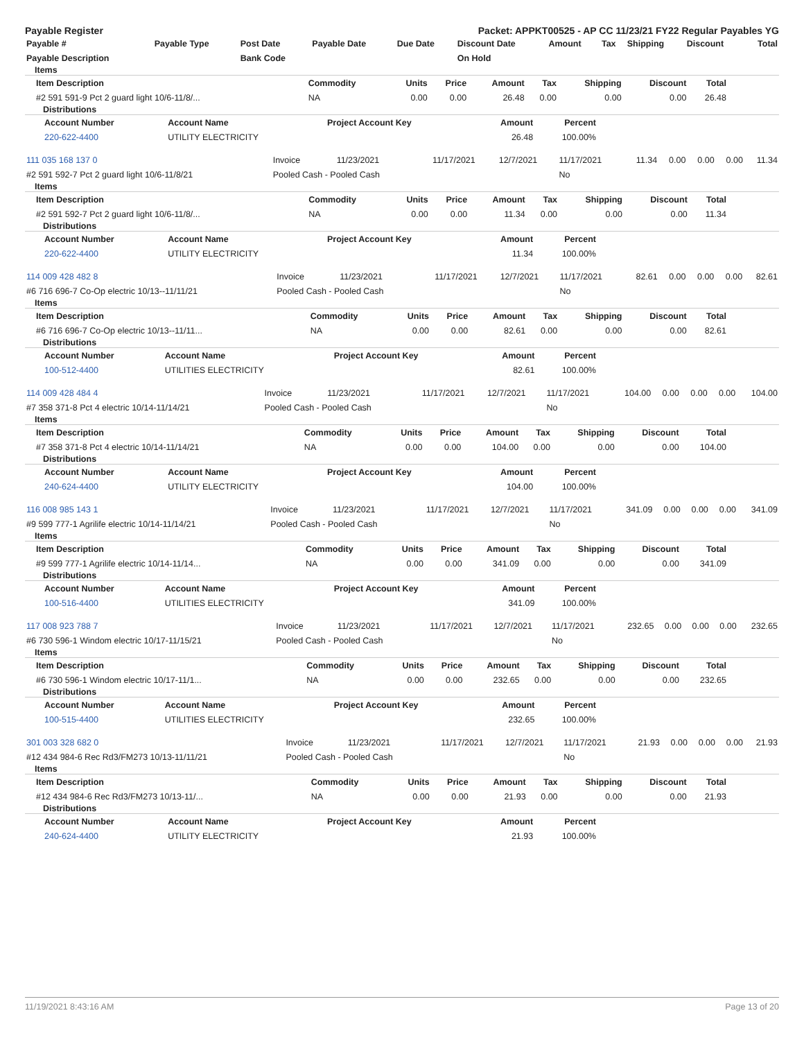Payable Register Packet: APPKT00525 - AP CC 11/23/21 FY22 Regular Payables YG
| Payable # | Payable Type | Post Date | Payable Date | Due Date | Discount Date | Amount | Tax | Shipping | Discount | Total |
| --- | --- | --- | --- | --- | --- | --- | --- | --- | --- | --- |
| Payable Description | | Bank Code | | | On Hold | | | | | |
Items
| Item Description | Commodity | Units | Price | Amount | Tax | Shipping | Discount | Total |
| --- | --- | --- | --- | --- | --- | --- | --- | --- |
| #2 591 591-9 Pct 2 guard light 10/6-11/8/... | NA | 0.00 | 0.00 | 26.48 | 0.00 | 0.00 | 0.00 | 26.48 |
Distributions
| Account Number | Account Name | Project Account Key | Amount | Percent |
| --- | --- | --- | --- | --- |
| 220-622-4400 | UTILITY ELECTRICITY | | 26.48 | 100.00% |
| 111 035 168 137 0 | Invoice | 11/23/2021 | 11/17/2021 | 12/7/2021 | 11/17/2021 | 11.34 | 0.00 | 0.00 | 0.00 | 11.34 |
| #2 591 592-7 Pct 2 guard light 10/6-11/8/21 | Pooled Cash - Pooled Cash | | | | No | | | | | |
Items
| Item Description | Commodity | Units | Price | Amount | Tax | Shipping | Discount | Total |
| --- | --- | --- | --- | --- | --- | --- | --- | --- |
| #2 591 592-7 Pct 2 guard light 10/6-11/8/... | NA | 0.00 | 0.00 | 11.34 | 0.00 | 0.00 | 0.00 | 11.34 |
Distributions
| Account Number | Account Name | Project Account Key | Amount | Percent |
| --- | --- | --- | --- | --- |
| 220-622-4400 | UTILITY ELECTRICITY | | 11.34 | 100.00% |
| 114 009 428 482 8 | Invoice | 11/23/2021 | 11/17/2021 | 12/7/2021 | 11/17/2021 | 82.61 | 0.00 | 0.00 | 0.00 | 82.61 |
| #6 716 696-7 Co-Op electric 10/13--11/11/21 | Pooled Cash - Pooled Cash | | | | No | | | | | |
Items
| Item Description | Commodity | Units | Price | Amount | Tax | Shipping | Discount | Total |
| --- | --- | --- | --- | --- | --- | --- | --- | --- |
| #6 716 696-7 Co-Op electric 10/13--11/11... | NA | 0.00 | 0.00 | 82.61 | 0.00 | 0.00 | 0.00 | 82.61 |
Distributions
| Account Number | Account Name | Project Account Key | Amount | Percent |
| --- | --- | --- | --- | --- |
| 100-512-4400 | UTILITIES ELECTRICITY | | 82.61 | 100.00% |
| 114 009 428 484 4 | Invoice | 11/23/2021 | 11/17/2021 | 12/7/2021 | 11/17/2021 | 104.00 | 0.00 | 0.00 | 0.00 | 104.00 |
| #7 358 371-8 Pct 4 electric 10/14-11/14/21 | Pooled Cash - Pooled Cash | | | | No | | | | | |
Items
| Item Description | Commodity | Units | Price | Amount | Tax | Shipping | Discount | Total |
| --- | --- | --- | --- | --- | --- | --- | --- | --- |
| #7 358 371-8 Pct 4 electric 10/14-11/14/21 | NA | 0.00 | 0.00 | 104.00 | 0.00 | 0.00 | 0.00 | 104.00 |
Distributions
| Account Number | Account Name | Project Account Key | Amount | Percent |
| --- | --- | --- | --- | --- |
| 240-624-4400 | UTILITY ELECTRICITY | | 104.00 | 100.00% |
| 116 008 985 143 1 | Invoice | 11/23/2021 | 11/17/2021 | 12/7/2021 | 11/17/2021 | 341.09 | 0.00 | 0.00 | 0.00 | 341.09 |
| #9 599 777-1 Agrilife electric 10/14-11/14/21 | Pooled Cash - Pooled Cash | | | | No | | | | | |
Items
| Item Description | Commodity | Units | Price | Amount | Tax | Shipping | Discount | Total |
| --- | --- | --- | --- | --- | --- | --- | --- | --- |
| #9 599 777-1 Agrilife electric 10/14-11/14... | NA | 0.00 | 0.00 | 341.09 | 0.00 | 0.00 | 0.00 | 341.09 |
Distributions
| Account Number | Account Name | Project Account Key | Amount | Percent |
| --- | --- | --- | --- | --- |
| 100-516-4400 | UTILITIES ELECTRICITY | | 341.09 | 100.00% |
| 117 008 923 788 7 | Invoice | 11/23/2021 | 11/17/2021 | 12/7/2021 | 11/17/2021 | 232.65 | 0.00 | 0.00 | 0.00 | 232.65 |
| #6 730 596-1 Windom electric 10/17-11/15/21 | Pooled Cash - Pooled Cash | | | | No | | | | | |
Items
| Item Description | Commodity | Units | Price | Amount | Tax | Shipping | Discount | Total |
| --- | --- | --- | --- | --- | --- | --- | --- | --- |
| #6 730 596-1 Windom electric 10/17-11/1... | NA | 0.00 | 0.00 | 232.65 | 0.00 | 0.00 | 0.00 | 232.65 |
Distributions
| Account Number | Account Name | Project Account Key | Amount | Percent |
| --- | --- | --- | --- | --- |
| 100-515-4400 | UTILITIES ELECTRICITY | | 232.65 | 100.00% |
| 301 003 328 682 0 | Invoice | 11/23/2021 | 11/17/2021 | 12/7/2021 | 11/17/2021 | 21.93 | 0.00 | 0.00 | 0.00 | 21.93 |
| #12 434 984-6 Rec Rd3/FM273 10/13-11/11/21 | Pooled Cash - Pooled Cash | | | | No | | | | | |
Items
| Item Description | Commodity | Units | Price | Amount | Tax | Shipping | Discount | Total |
| --- | --- | --- | --- | --- | --- | --- | --- | --- |
| #12 434 984-6 Rec Rd3/FM273 10/13-11/... | NA | 0.00 | 0.00 | 21.93 | 0.00 | 0.00 | 0.00 | 21.93 |
Distributions
| Account Number | Account Name | Project Account Key | Amount | Percent |
| --- | --- | --- | --- | --- |
| 240-624-4400 | UTILITY ELECTRICITY | | 21.93 | 100.00% |
11/19/2021 8:43:16 AM Page 13 of 20